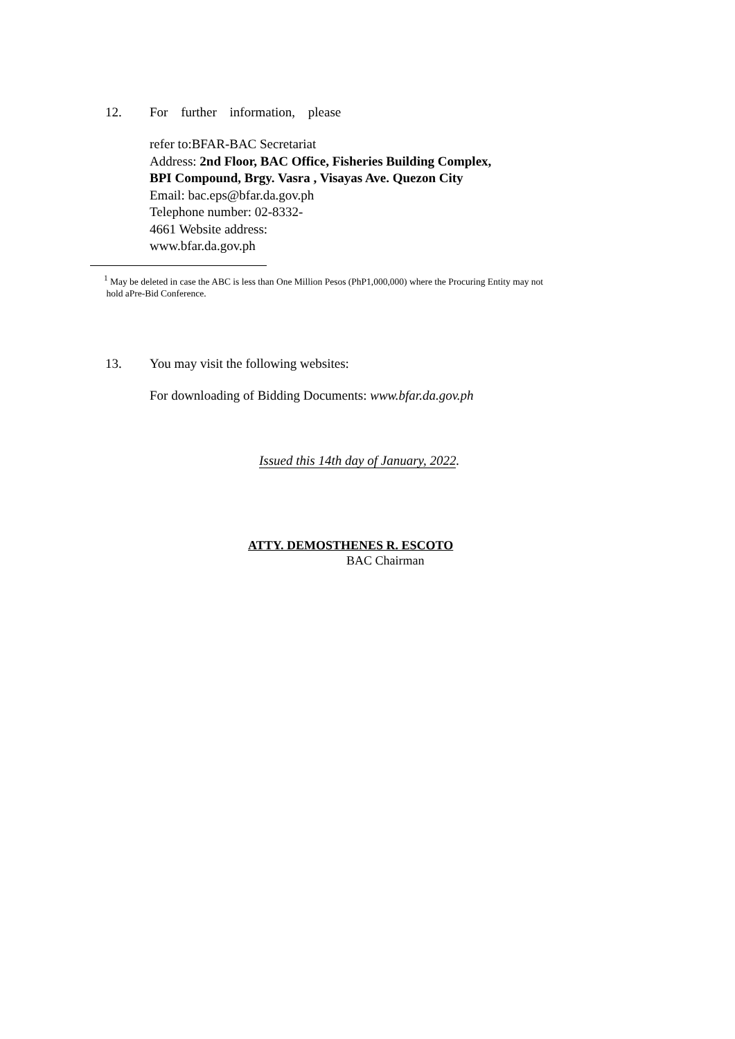12. For further information, please
refer to:BFAR-BAC Secretariat
Address: 2nd Floor, BAC Office, Fisheries Building Complex,
BPI Compound, Brgy. Vasra , Visayas Ave. Quezon City
Email: bac.eps@bfar.da.gov.ph
Telephone number: 02-8332-
4661 Website address:
www.bfar.da.gov.ph
<sup>1</sup> May be deleted in case the ABC is less than One Million Pesos (PhP1,000,000) where the Procuring Entity may not
hold aPre-Bid Conference.
13. You may visit the following websites:
For downloading of Bidding Documents: www.bfar.da.gov.ph
Issued this 14th day of January, 2022.
ATTY. DEMOSTHENES R. ESCOTO
BAC Chairman